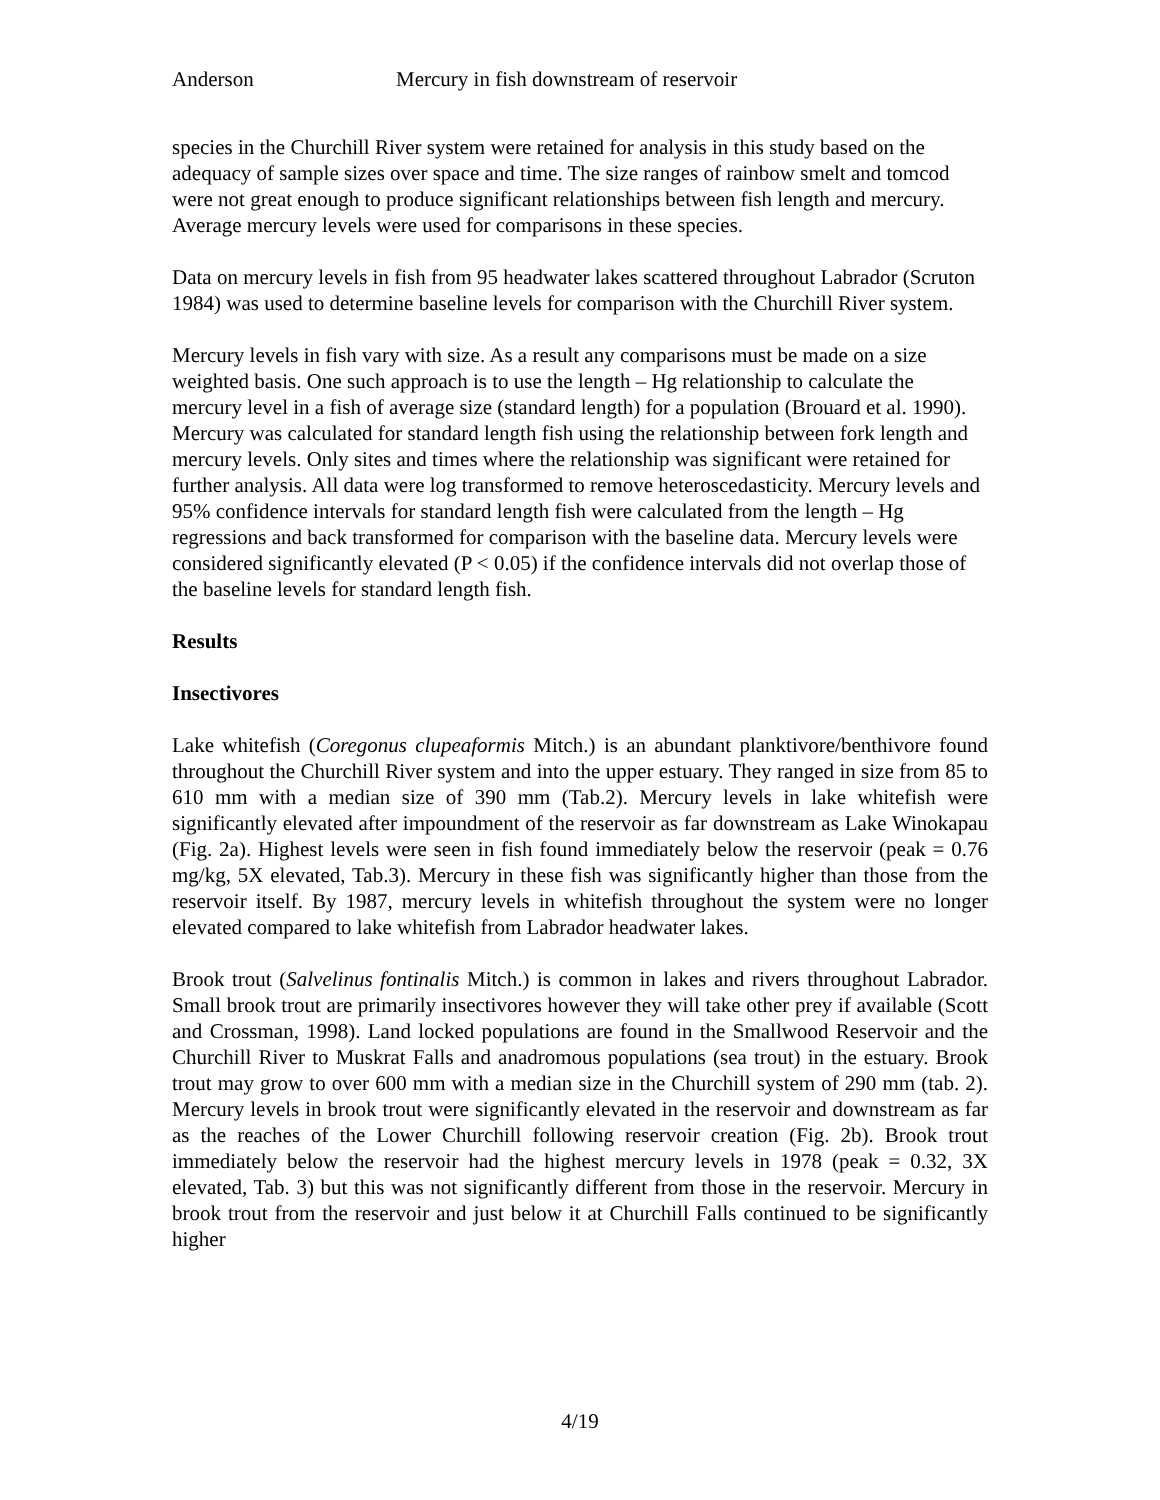Anderson Mercury in fish downstream of reservoir
species in the Churchill River system were retained for analysis in this study based on the adequacy of sample sizes over space and time. The size ranges of rainbow smelt and tomcod were not great enough to produce significant relationships between fish length and mercury. Average mercury levels were used for comparisons in these species.
Data on mercury levels in fish from 95 headwater lakes scattered throughout Labrador (Scruton 1984) was used to determine baseline levels for comparison with the Churchill River system.
Mercury levels in fish vary with size. As a result any comparisons must be made on a size weighted basis. One such approach is to use the length – Hg relationship to calculate the mercury level in a fish of average size (standard length) for a population (Brouard et al. 1990). Mercury was calculated for standard length fish using the relationship between fork length and mercury levels. Only sites and times where the relationship was significant were retained for further analysis. All data were log transformed to remove heteroscedasticity. Mercury levels and 95% confidence intervals for standard length fish were calculated from the length – Hg regressions and back transformed for comparison with the baseline data. Mercury levels were considered significantly elevated (P < 0.05) if the confidence intervals did not overlap those of the baseline levels for standard length fish.
Results
Insectivores
Lake whitefish (Coregonus clupeaformis Mitch.) is an abundant planktivore/benthivore found throughout the Churchill River system and into the upper estuary. They ranged in size from 85 to 610 mm with a median size of 390 mm (Tab.2). Mercury levels in lake whitefish were significantly elevated after impoundment of the reservoir as far downstream as Lake Winokapau (Fig. 2a). Highest levels were seen in fish found immediately below the reservoir (peak = 0.76 mg/kg, 5X elevated, Tab.3). Mercury in these fish was significantly higher than those from the reservoir itself. By 1987, mercury levels in whitefish throughout the system were no longer elevated compared to lake whitefish from Labrador headwater lakes.
Brook trout (Salvelinus fontinalis Mitch.) is common in lakes and rivers throughout Labrador. Small brook trout are primarily insectivores however they will take other prey if available (Scott and Crossman, 1998). Land locked populations are found in the Smallwood Reservoir and the Churchill River to Muskrat Falls and anadromous populations (sea trout) in the estuary. Brook trout may grow to over 600 mm with a median size in the Churchill system of 290 mm (tab. 2). Mercury levels in brook trout were significantly elevated in the reservoir and downstream as far as the reaches of the Lower Churchill following reservoir creation (Fig. 2b). Brook trout immediately below the reservoir had the highest mercury levels in 1978 (peak = 0.32, 3X elevated, Tab. 3) but this was not significantly different from those in the reservoir. Mercury in brook trout from the reservoir and just below it at Churchill Falls continued to be significantly higher
4/19